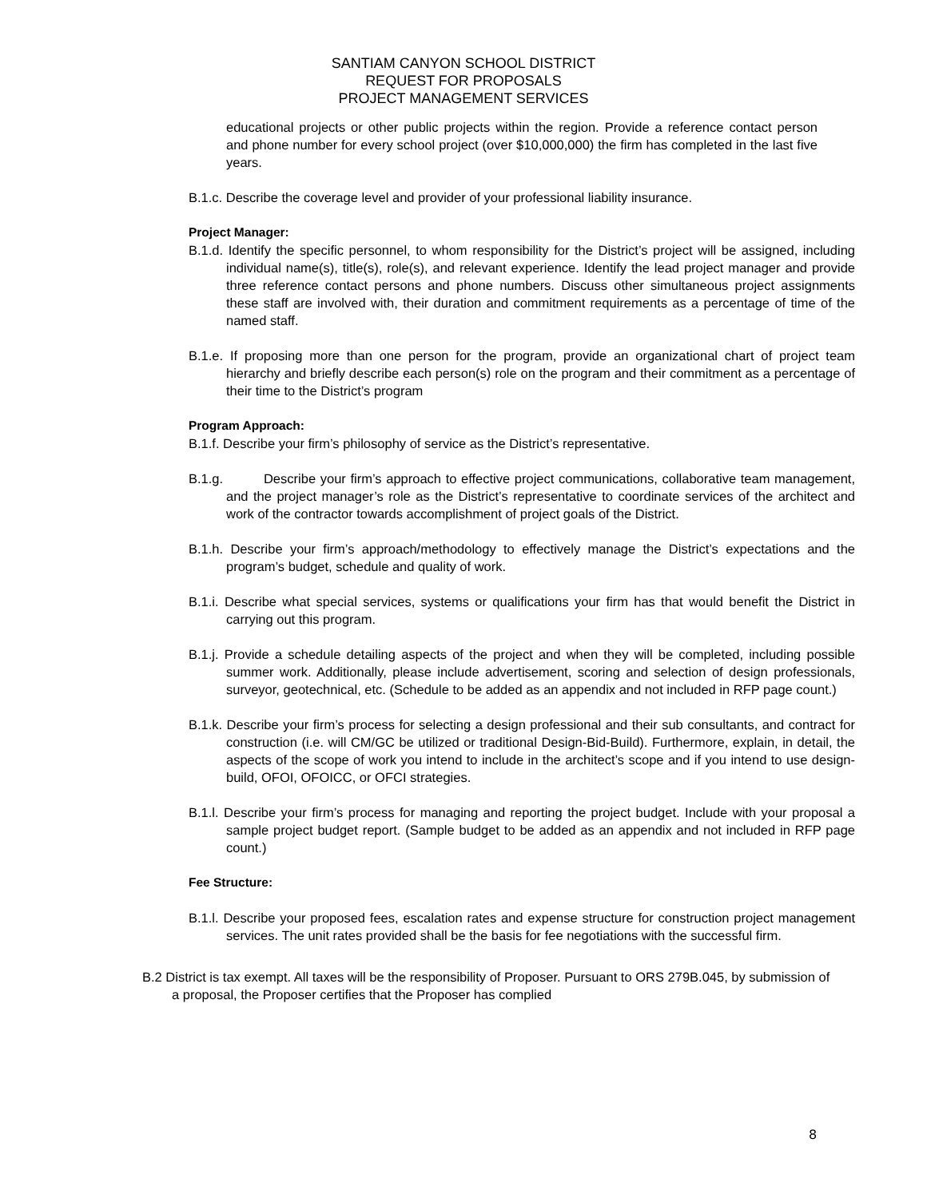SANTIAM CANYON SCHOOL DISTRICT
REQUEST FOR PROPOSALS
PROJECT MANAGEMENT SERVICES
educational projects or other public projects within the region. Provide a reference contact person and phone number for every school project (over $10,000,000) the firm has completed in the last five years.
B.1.c. Describe the coverage level and provider of your professional liability insurance.
Project Manager:
B.1.d. Identify the specific personnel, to whom responsibility for the District’s project will be assigned, including individual name(s), title(s), role(s), and relevant experience. Identify the lead project manager and provide three reference contact persons and phone numbers. Discuss other simultaneous project assignments these staff are involved with, their duration and commitment requirements as a percentage of time of the named staff.
B.1.e. If proposing more than one person for the program, provide an organizational chart of project team hierarchy and briefly describe each person(s) role on the program and their commitment as a percentage of their time to the District’s program
Program Approach:
B.1.f. Describe your firm’s philosophy of service as the District’s representative.
B.1.g. Describe your firm’s approach to effective project communications, collaborative team management, and the project manager’s role as the District’s representative to coordinate services of the architect and work of the contractor towards accomplishment of project goals of the District.
B.1.h. Describe your firm’s approach/methodology to effectively manage the District’s expectations and the program’s budget, schedule and quality of work.
B.1.i. Describe what special services, systems or qualifications your firm has that would benefit the District in carrying out this program.
B.1.j. Provide a schedule detailing aspects of the project and when they will be completed, including possible summer work. Additionally, please include advertisement, scoring and selection of design professionals, surveyor, geotechnical, etc. (Schedule to be added as an appendix and not included in RFP page count.)
B.1.k. Describe your firm’s process for selecting a design professional and their sub consultants, and contract for construction (i.e. will CM/GC be utilized or traditional Design-Bid-Build). Furthermore, explain, in detail, the aspects of the scope of work you intend to include in the architect’s scope and if you intend to use design-build, OFOI, OFOICC, or OFCI strategies.
B.1.l. Describe your firm’s process for managing and reporting the project budget. Include with your proposal a sample project budget report. (Sample budget to be added as an appendix and not included in RFP page count.)
Fee Structure:
B.1.l. Describe your proposed fees, escalation rates and expense structure for construction project management services. The unit rates provided shall be the basis for fee negotiations with the successful firm.
B.2 District is tax exempt. All taxes will be the responsibility of Proposer. Pursuant to ORS 279B.045, by submission of a proposal, the Proposer certifies that the Proposer has complied
8